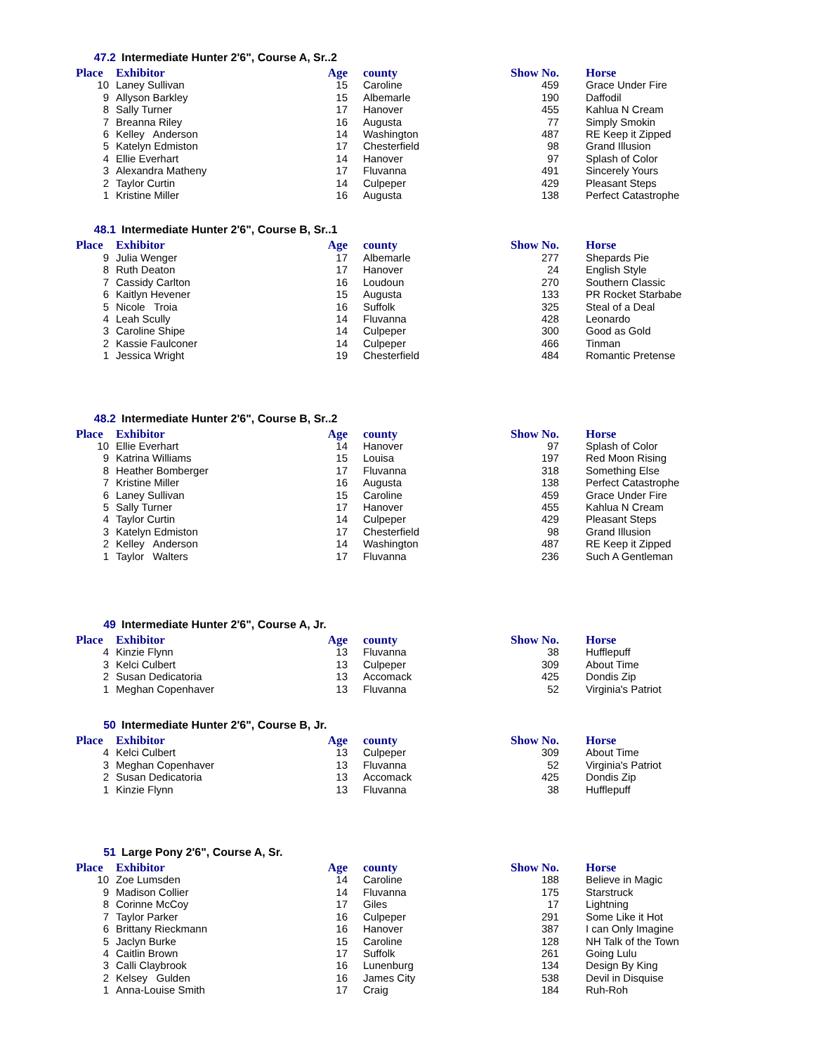47.2 Intermediate Hunter 2'6", Course A, Sr..2
| Place | Exhibitor | Age | county | Show No. | Horse |
| --- | --- | --- | --- | --- | --- |
| 10 | Laney Sullivan | 15 | Caroline | 459 | Grace Under Fire |
| 9 | Allyson Barkley | 15 | Albemarle | 190 | Daffodil |
| 8 | Sally Turner | 17 | Hanover | 455 | Kahlua N Cream |
| 7 | Breanna Riley | 16 | Augusta | 77 | Simply Smokin |
| 6 | Kelley Anderson | 14 | Washington | 487 | RE Keep it Zipped |
| 5 | Katelyn Edmiston | 17 | Chesterfield | 98 | Grand Illusion |
| 4 | Ellie Everhart | 14 | Hanover | 97 | Splash of Color |
| 3 | Alexandra Matheny | 17 | Fluvanna | 491 | Sincerely Yours |
| 2 | Taylor Curtin | 14 | Culpeper | 429 | Pleasant Steps |
| 1 | Kristine Miller | 16 | Augusta | 138 | Perfect Catastrophe |
48.1 Intermediate Hunter 2'6", Course B, Sr..1
| Place | Exhibitor | Age | county | Show No. | Horse |
| --- | --- | --- | --- | --- | --- |
| 9 | Julia Wenger | 17 | Albemarle | 277 | Shepards Pie |
| 8 | Ruth Deaton | 17 | Hanover | 24 | English Style |
| 7 | Cassidy Carlton | 16 | Loudoun | 270 | Southern Classic |
| 6 | Kaitlyn Hevener | 15 | Augusta | 133 | PR Rocket Starbabe |
| 5 | Nicole Troia | 16 | Suffolk | 325 | Steal of a Deal |
| 4 | Leah Scully | 14 | Fluvanna | 428 | Leonardo |
| 3 | Caroline Shipe | 14 | Culpeper | 300 | Good as Gold |
| 2 | Kassie Faulconer | 14 | Culpeper | 466 | Tinman |
| 1 | Jessica Wright | 19 | Chesterfield | 484 | Romantic Pretense |
48.2 Intermediate Hunter 2'6", Course B, Sr..2
| Place | Exhibitor | Age | county | Show No. | Horse |
| --- | --- | --- | --- | --- | --- |
| 10 | Ellie Everhart | 14 | Hanover | 97 | Splash of Color |
| 9 | Katrina Williams | 15 | Louisa | 197 | Red Moon Rising |
| 8 | Heather Bomberger | 17 | Fluvanna | 318 | Something Else |
| 7 | Kristine Miller | 16 | Augusta | 138 | Perfect Catastrophe |
| 6 | Laney Sullivan | 15 | Caroline | 459 | Grace Under Fire |
| 5 | Sally Turner | 17 | Hanover | 455 | Kahlua N Cream |
| 4 | Taylor Curtin | 14 | Culpeper | 429 | Pleasant Steps |
| 3 | Katelyn Edmiston | 17 | Chesterfield | 98 | Grand Illusion |
| 2 | Kelley Anderson | 14 | Washington | 487 | RE Keep it Zipped |
| 1 | Taylor Walters | 17 | Fluvanna | 236 | Such A Gentleman |
49 Intermediate Hunter 2'6", Course A, Jr.
| Place | Exhibitor | Age | county | Show No. | Horse |
| --- | --- | --- | --- | --- | --- |
| 4 | Kinzie Flynn | 13 | Fluvanna | 38 | Hufflepuff |
| 3 | Kelci Culbert | 13 | Culpeper | 309 | About Time |
| 2 | Susan Dedicatoria | 13 | Accomack | 425 | Dondis Zip |
| 1 | Meghan Copenhaver | 13 | Fluvanna | 52 | Virginia's Patriot |
50 Intermediate Hunter 2'6", Course B, Jr.
| Place | Exhibitor | Age | county | Show No. | Horse |
| --- | --- | --- | --- | --- | --- |
| 4 | Kelci Culbert | 13 | Culpeper | 309 | About Time |
| 3 | Meghan Copenhaver | 13 | Fluvanna | 52 | Virginia's Patriot |
| 2 | Susan Dedicatoria | 13 | Accomack | 425 | Dondis Zip |
| 1 | Kinzie Flynn | 13 | Fluvanna | 38 | Hufflepuff |
51 Large Pony 2'6", Course A, Sr.
| Place | Exhibitor | Age | county | Show No. | Horse |
| --- | --- | --- | --- | --- | --- |
| 10 | Zoe Lumsden | 14 | Caroline | 188 | Believe in Magic |
| 9 | Madison Collier | 14 | Fluvanna | 175 | Starstruck |
| 8 | Corinne McCoy | 17 | Giles | 17 | Lightning |
| 7 | Taylor Parker | 16 | Culpeper | 291 | Some Like it Hot |
| 6 | Brittany Rieckmann | 16 | Hanover | 387 | I can Only Imagine |
| 5 | Jaclyn Burke | 15 | Caroline | 128 | NH Talk of the Town |
| 4 | Caitlin Brown | 17 | Suffolk | 261 | Going Lulu |
| 3 | Calli Claybrook | 16 | Lunenburg | 134 | Design By King |
| 2 | Kelsey Gulden | 16 | James City | 538 | Devil in Disquise |
| 1 | Anna-Louise Smith | 17 | Craig | 184 | Ruh-Roh |